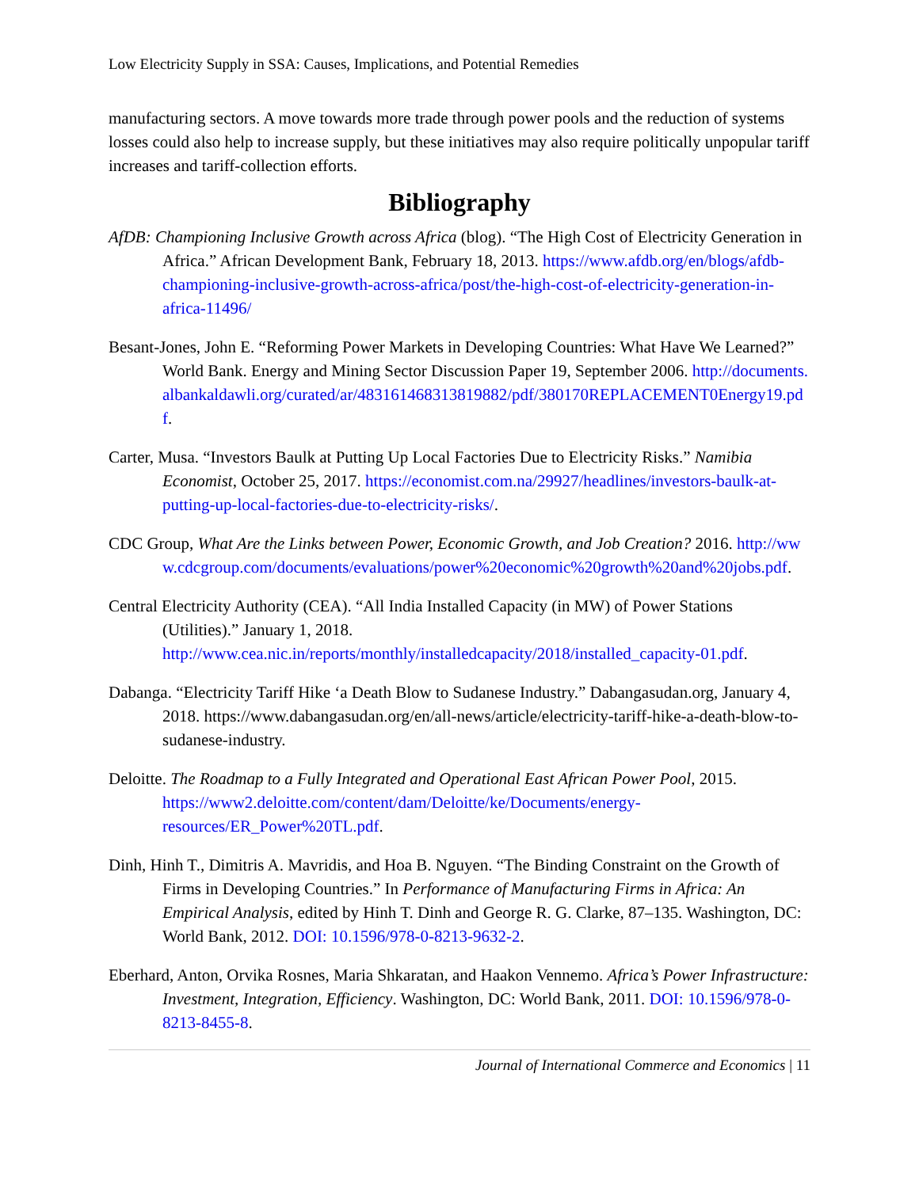Low Electricity Supply in SSA: Causes, Implications, and Potential Remedies
manufacturing sectors. A move towards more trade through power pools and the reduction of systems losses could also help to increase supply, but these initiatives may also require politically unpopular tariff increases and tariff-collection efforts.
Bibliography
AfDB: Championing Inclusive Growth across Africa (blog). “The High Cost of Electricity Generation in Africa.” African Development Bank, February 18, 2013. https://www.afdb.org/en/blogs/afdb-championing-inclusive-growth-across-africa/post/the-high-cost-of-electricity-generation-in-africa-11496/
Besant-Jones, John E. “Reforming Power Markets in Developing Countries: What Have We Learned?” World Bank. Energy and Mining Sector Discussion Paper 19, September 2006. http://documents.albankaldawli.org/curated/ar/483161468313819882/pdf/380170REPLACEMENT0Energy19.pdf.
Carter, Musa. “Investors Baulk at Putting Up Local Factories Due to Electricity Risks.” Namibia Economist, October 25, 2017. https://economist.com.na/29927/headlines/investors-baulk-at-putting-up-local-factories-due-to-electricity-risks/.
CDC Group, What Are the Links between Power, Economic Growth, and Job Creation? 2016. http://www.cdcgroup.com/documents/evaluations/power%20economic%20growth%20and%20jobs.pdf.
Central Electricity Authority (CEA). “All India Installed Capacity (in MW) of Power Stations (Utilities).” January 1, 2018. http://www.cea.nic.in/reports/monthly/installedcapacity/2018/installed_capacity-01.pdf.
Dabanga. “Electricity Tariff Hike ‘a Death Blow to Sudanese Industry.” Dabangasudan.org, January 4, 2018. https://www.dabangasudan.org/en/all-news/article/electricity-tariff-hike-a-death-blow-to-sudanese-industry.
Deloitte. The Roadmap to a Fully Integrated and Operational East African Power Pool, 2015. https://www2.deloitte.com/content/dam/Deloitte/ke/Documents/energy-resources/ER_Power%20TL.pdf.
Dinh, Hinh T., Dimitris A. Mavridis, and Hoa B. Nguyen. “The Binding Constraint on the Growth of Firms in Developing Countries.” In Performance of Manufacturing Firms in Africa: An Empirical Analysis, edited by Hinh T. Dinh and George R. G. Clarke, 87–135. Washington, DC: World Bank, 2012. DOI: 10.1596/978-0-8213-9632-2.
Eberhard, Anton, Orvika Rosnes, Maria Shkaratan, and Haakon Vennemo. Africa’s Power Infrastructure: Investment, Integration, Efficiency. Washington, DC: World Bank, 2011. DOI: 10.1596/978-0-8213-8455-8.
Journal of International Commerce and Economics | 11